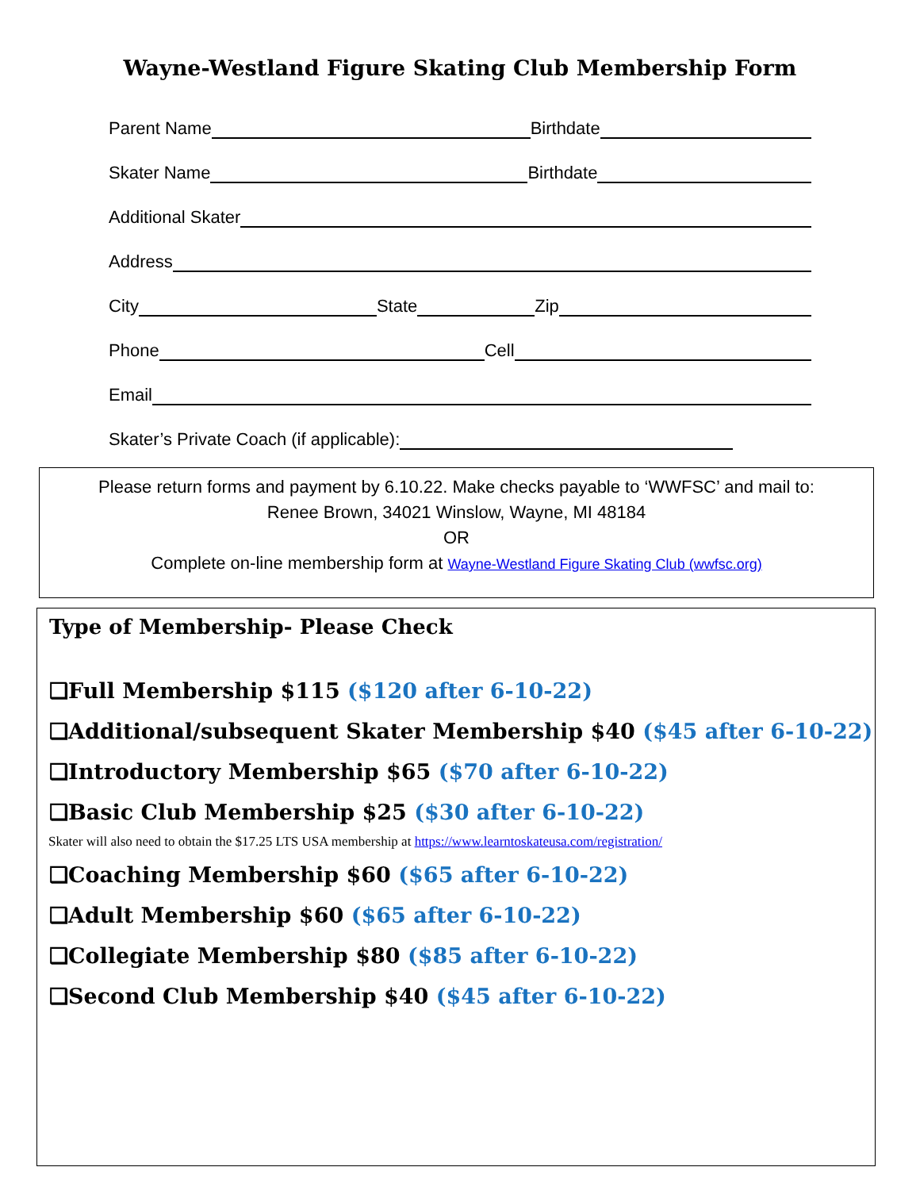Wayne-Westland Figure Skating Club Membership Form
Parent Name Birthdate
Skater Name Birthdate
Additional Skater
Address
City State Zip
Phone Cell
Email
Skater’s Private Coach (if applicable):
Please return forms and payment by 6.10.22. Make checks payable to ‘WWFSC’ and mail to:
Renee Brown, 34021 Winslow, Wayne, MI 48184
OR
Complete on-line membership form at Wayne-Westland Figure Skating Club (wwfsc.org)
Type of Membership- Please Check
❑Full Membership $115 ($120 after 6-10-22)
❑Additional/subsequent Skater Membership $40 ($45 after 6-10-22)
❑Introductory Membership $65 ($70 after 6-10-22)
❑Basic Club Membership $25 ($30 after 6-10-22)
Skater will also need to obtain the $17.25 LTS USA membership at https://www.learntoskateusa.com/registration/
❑Coaching Membership $60 ($65 after 6-10-22)
❑Adult Membership $60 ($65 after 6-10-22)
❑Collegiate Membership $80 ($85 after 6-10-22)
❑Second Club Membership $40 ($45 after 6-10-22)